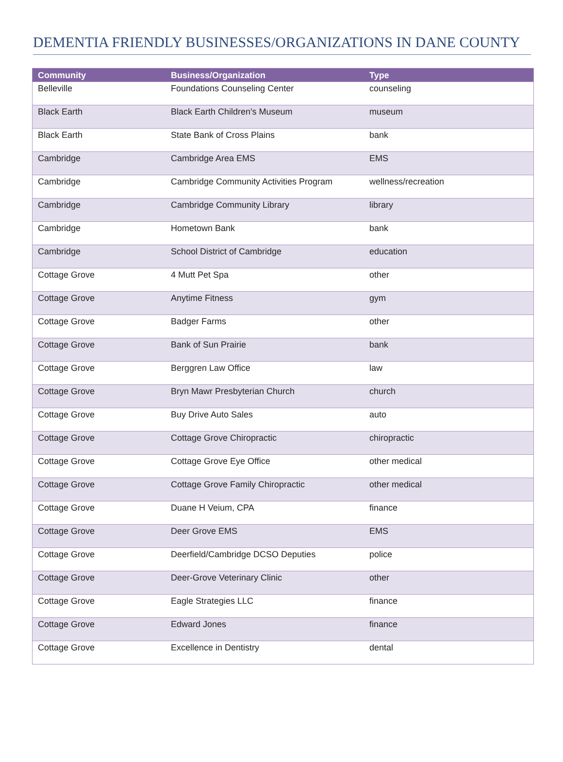DEMENTIA FRIENDLY BUSINESSES/ORGANIZATIONS IN DANE COUNTY
| Community | Business/Organization | Type |
| --- | --- | --- |
| Belleville | Foundations Counseling Center | counseling |
| Black Earth | Black Earth Children's Museum | museum |
| Black Earth | State Bank of Cross Plains | bank |
| Cambridge | Cambridge Area EMS | EMS |
| Cambridge | Cambridge Community Activities Program | wellness/recreation |
| Cambridge | Cambridge Community Library | library |
| Cambridge | Hometown Bank | bank |
| Cambridge | School District of Cambridge | education |
| Cottage Grove | 4 Mutt Pet Spa | other |
| Cottage Grove | Anytime Fitness | gym |
| Cottage Grove | Badger Farms | other |
| Cottage Grove | Bank of Sun Prairie | bank |
| Cottage Grove | Berggren Law Office | law |
| Cottage Grove | Bryn Mawr Presbyterian Church | church |
| Cottage Grove | Buy Drive Auto Sales | auto |
| Cottage Grove | Cottage Grove Chiropractic | chiropractic |
| Cottage Grove | Cottage Grove Eye Office | other medical |
| Cottage Grove | Cottage Grove Family Chiropractic | other medical |
| Cottage Grove | Duane H Veium, CPA | finance |
| Cottage Grove | Deer Grove EMS | EMS |
| Cottage Grove | Deerfield/Cambridge DCSO Deputies | police |
| Cottage Grove | Deer-Grove Veterinary Clinic | other |
| Cottage Grove | Eagle Strategies LLC | finance |
| Cottage Grove | Edward Jones | finance |
| Cottage Grove | Excellence in Dentistry | dental |